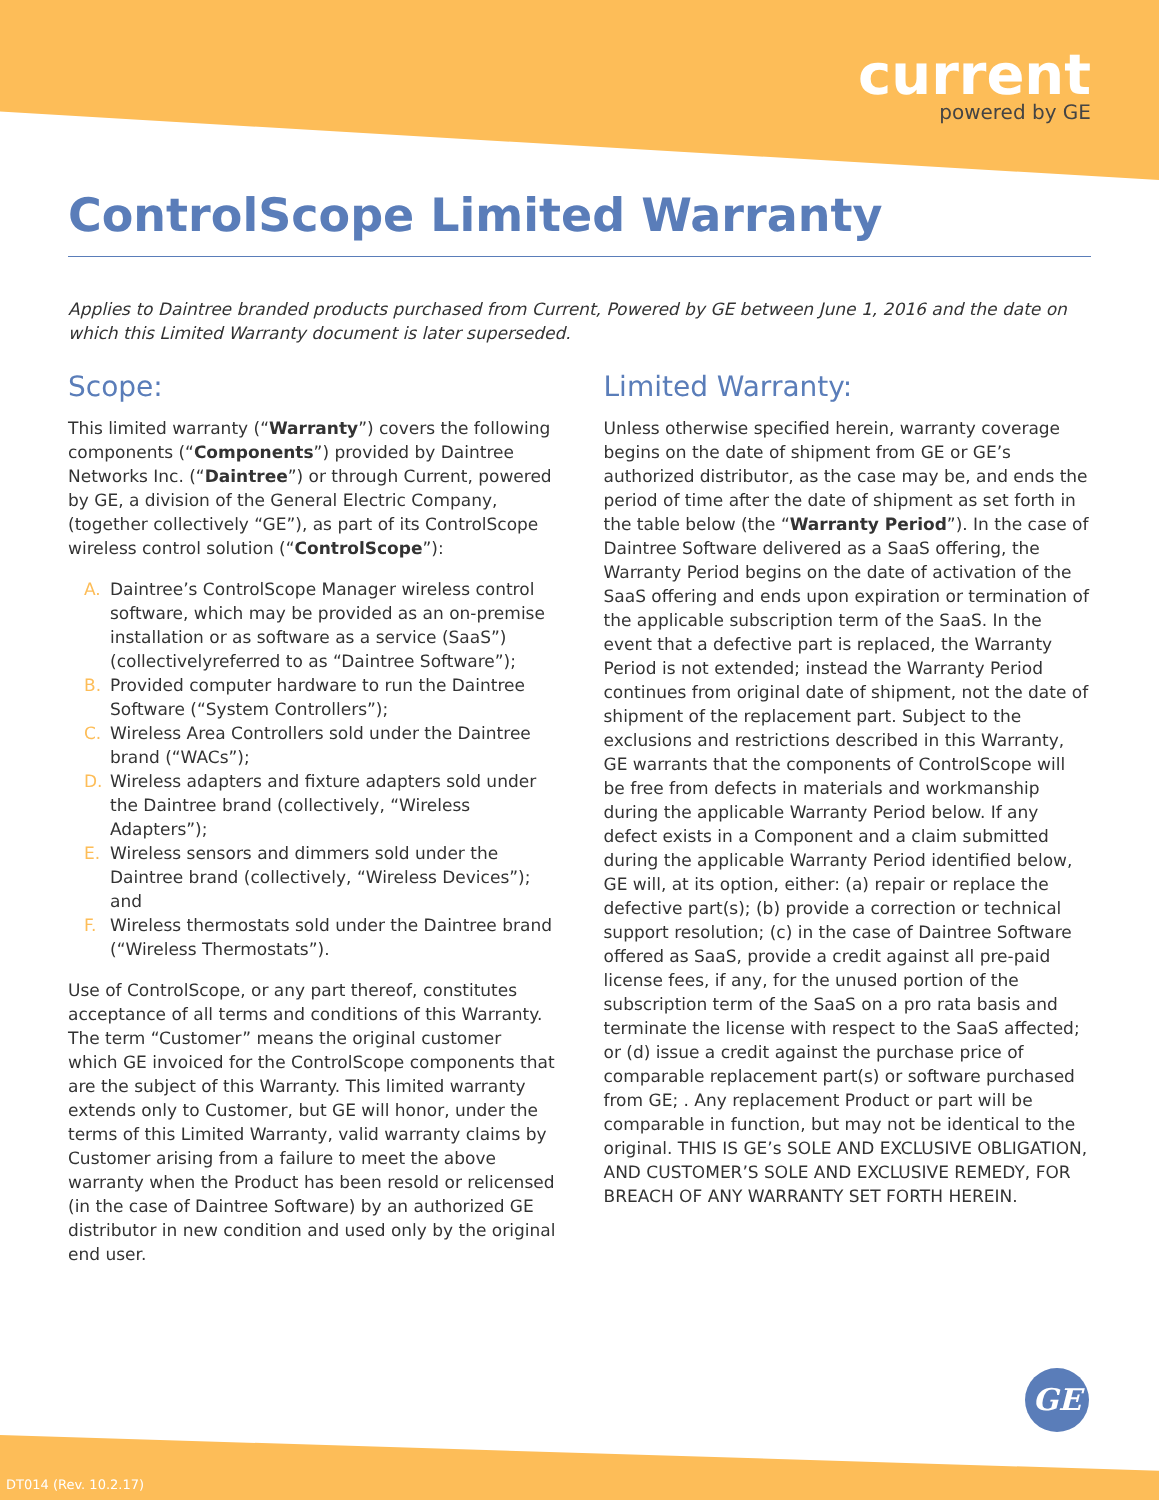current
powered by GE
ControlScope Limited Warranty
Applies to Daintree branded products purchased from Current, Powered by GE between June 1, 2016 and the date on which this Limited Warranty document is later superseded.
Scope:
This limited warranty (“Warranty”) covers the following components (“Components”) provided by Daintree Networks Inc. (“Daintree”) or through Current, powered by GE, a division of the General Electric Company, (together collectively “GE”), as part of its ControlScope wireless control solution (“ControlScope”):
A. Daintree’s ControlScope Manager wireless control software, which may be provided as an on-premise installation or as software as a service (SaaS”) (collectivelyreferred to as “Daintree Software”);
B. Provided computer hardware to run the Daintree Software (“System Controllers”);
C. Wireless Area Controllers sold under the Daintree brand (“WACs”);
D. Wireless adapters and fixture adapters sold under the Daintree brand (collectively, “Wireless Adapters”);
E. Wireless sensors and dimmers sold under the Daintree brand (collectively, “Wireless Devices”); and
F. Wireless thermostats sold under the Daintree brand (“Wireless Thermostats”).
Use of ControlScope, or any part thereof, constitutes acceptance of all terms and conditions of this Warranty. The term “Customer” means the original customer which GE invoiced for the ControlScope components that are the subject of this Warranty. This limited warranty extends only to Customer, but GE will honor, under the terms of this Limited Warranty, valid warranty claims by Customer arising from a failure to meet the above warranty when the Product has been resold or relicensed (in the case of Daintree Software) by an authorized GE distributor in new condition and used only by the original end user.
Limited Warranty:
Unless otherwise specified herein, warranty coverage begins on the date of shipment from GE or GE’s authorized distributor, as the case may be, and ends the period of time after the date of shipment as set forth in the table below (the “Warranty Period”). In the case of Daintree Software delivered as a SaaS offering, the Warranty Period begins on the date of activation of the SaaS offering and ends upon expiration or termination of the applicable subscription term of the SaaS. In the event that a defective part is replaced, the Warranty Period is not extended; instead the Warranty Period continues from original date of shipment, not the date of shipment of the replacement part. Subject to the exclusions and restrictions described in this Warranty, GE warrants that the components of ControlScope will be free from defects in materials and workmanship during the applicable Warranty Period below. If any defect exists in a Component and a claim submitted during the applicable Warranty Period identified below, GE will, at its option, either: (a) repair or replace the defective part(s); (b) provide a correction or technical support resolution; (c) in the case of Daintree Software offered as SaaS, provide a credit against all pre-paid license fees, if any, for the unused portion of the subscription term of the SaaS on a pro rata basis and terminate the license with respect to the SaaS affected; or (d) issue a credit against the purchase price of comparable replacement part(s) or software purchased from GE; . Any replacement Product or part will be comparable in function, but may not be identical to the original. THIS IS GE’s SOLE AND EXCLUSIVE OBLIGATION, AND CUSTOMER’S SOLE AND EXCLUSIVE REMEDY, FOR BREACH OF ANY WARRANTY SET FORTH HEREIN.
GE
DT014 (Rev. 10.2.17)